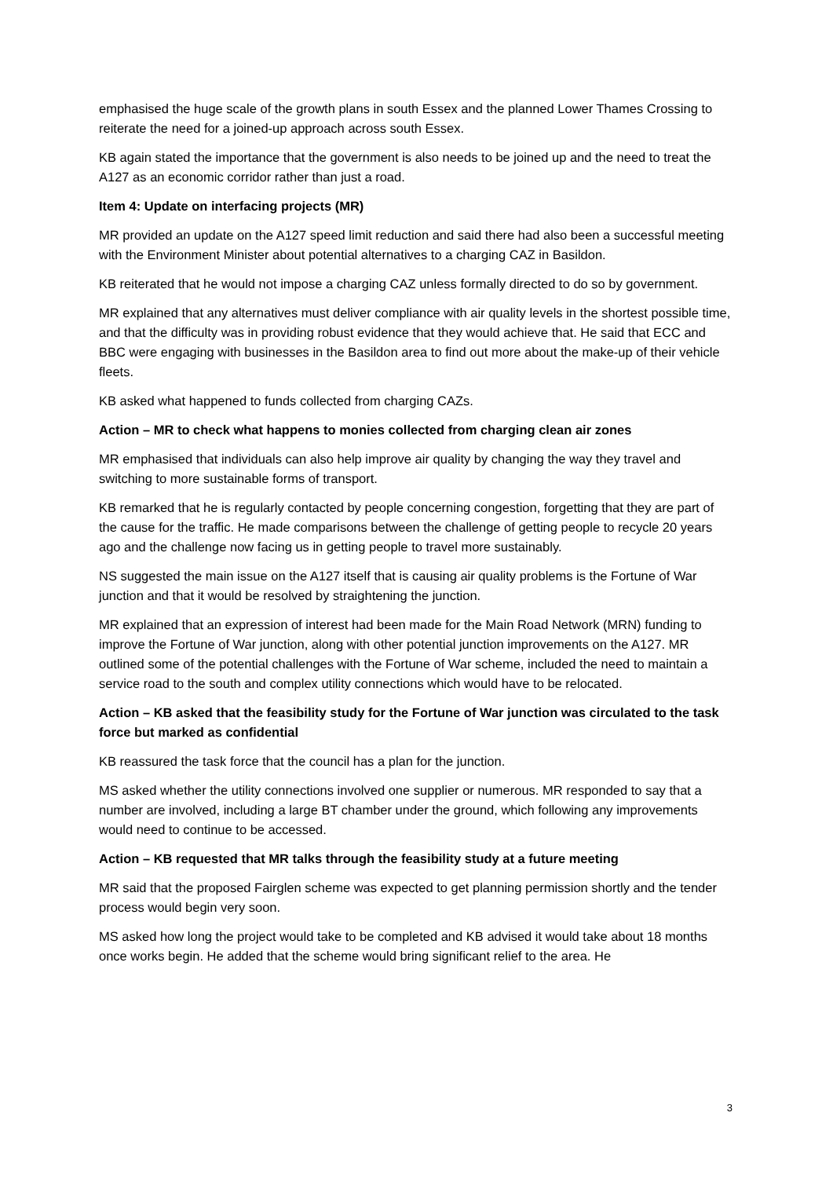emphasised the huge scale of the growth plans in south Essex and the planned Lower Thames Crossing to reiterate the need for a joined-up approach across south Essex.
KB again stated the importance that the government is also needs to be joined up and the need to treat the A127 as an economic corridor rather than just a road.
Item 4: Update on interfacing projects (MR)
MR provided an update on the A127 speed limit reduction and said there had also been a successful meeting with the Environment Minister about potential alternatives to a charging CAZ in Basildon.
KB reiterated that he would not impose a charging CAZ unless formally directed to do so by government.
MR explained that any alternatives must deliver compliance with air quality levels in the shortest possible time, and that the difficulty was in providing robust evidence that they would achieve that. He said that ECC and BBC were engaging with businesses in the Basildon area to find out more about the make-up of their vehicle fleets.
KB asked what happened to funds collected from charging CAZs.
Action – MR to check what happens to monies collected from charging clean air zones
MR emphasised that individuals can also help improve air quality by changing the way they travel and switching to more sustainable forms of transport.
KB remarked that he is regularly contacted by people concerning congestion, forgetting that they are part of the cause for the traffic. He made comparisons between the challenge of getting people to recycle 20 years ago and the challenge now facing us in getting people to travel more sustainably.
NS suggested the main issue on the A127 itself that is causing air quality problems is the Fortune of War junction and that it would be resolved by straightening the junction.
MR explained that an expression of interest had been made for the Main Road Network (MRN) funding to improve the Fortune of War junction, along with other potential junction improvements on the A127. MR outlined some of the potential challenges with the Fortune of War scheme, included the need to maintain a service road to the south and complex utility connections which would have to be relocated.
Action – KB asked that the feasibility study for the Fortune of War junction was circulated to the task force but marked as confidential
KB reassured the task force that the council has a plan for the junction.
MS asked whether the utility connections involved one supplier or numerous. MR responded to say that a number are involved, including a large BT chamber under the ground, which following any improvements would need to continue to be accessed.
Action – KB requested that MR talks through the feasibility study at a future meeting
MR said that the proposed Fairglen scheme was expected to get planning permission shortly and the tender process would begin very soon.
MS asked how long the project would take to be completed and KB advised it would take about 18 months once works begin. He added that the scheme would bring significant relief to the area. He
3